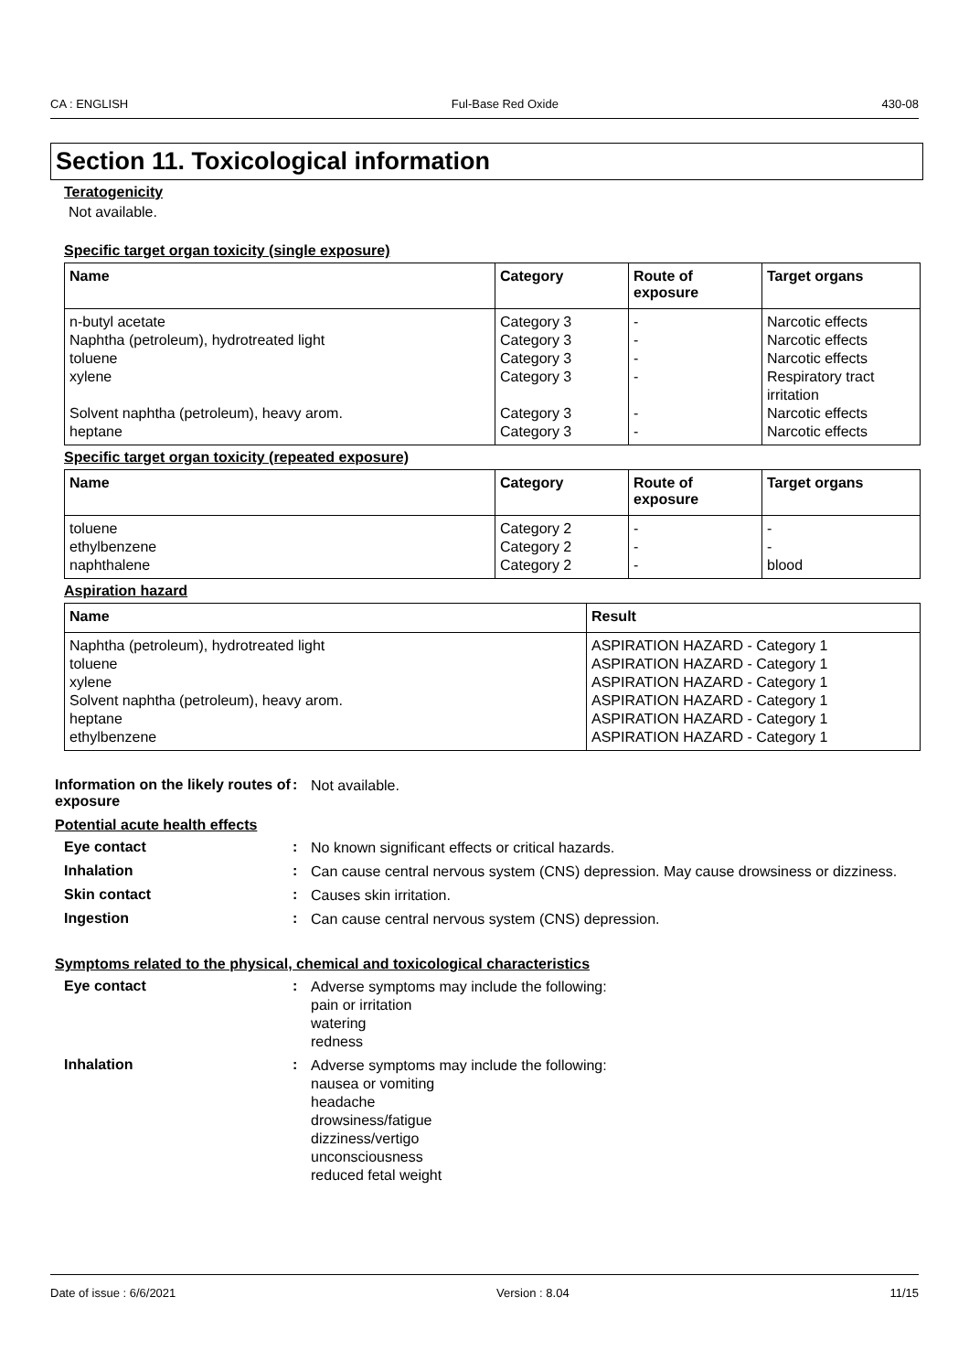CA : ENGLISH Ful-Base Red Oxide 430-08
Section 11. Toxicological information
Teratogenicity
Not available.
Specific target organ toxicity (single exposure)
| Name | Category | Route of exposure | Target organs |
| --- | --- | --- | --- |
| n-butyl acetate | Category 3 | - | Narcotic effects |
| Naphtha (petroleum), hydrotreated light | Category 3 | - | Narcotic effects |
| toluene | Category 3 | - | Narcotic effects |
| xylene | Category 3 | - | Respiratory tract irritation |
| Solvent naphtha (petroleum), heavy arom. | Category 3 | - | Narcotic effects |
| heptane | Category 3 | - | Narcotic effects |
Specific target organ toxicity (repeated exposure)
| Name | Category | Route of exposure | Target organs |
| --- | --- | --- | --- |
| toluene | Category 2 | - | - |
| ethylbenzene | Category 2 | - | - |
| naphthalene | Category 2 | - | blood |
Aspiration hazard
| Name | Result |
| --- | --- |
| Naphtha (petroleum), hydrotreated light | ASPIRATION HAZARD - Category 1 |
| toluene | ASPIRATION HAZARD - Category 1 |
| xylene | ASPIRATION HAZARD - Category 1 |
| Solvent naphtha (petroleum), heavy arom. | ASPIRATION HAZARD - Category 1 |
| heptane | ASPIRATION HAZARD - Category 1 |
| ethylbenzene | ASPIRATION HAZARD - Category 1 |
Information on the likely routes of exposure
:
Not available.
Potential acute health effects
Eye contact :
No known significant effects or critical hazards.
Inhalation :
Can cause central nervous system (CNS) depression. May cause drowsiness or dizziness.
Skin contact :
Causes skin irritation.
Ingestion :
Can cause central nervous system (CNS) depression.
Symptoms related to the physical, chemical and toxicological characteristics
Eye contact :
Adverse symptoms may include the following:
pain or irritation
watering
redness
Inhalation :
Adverse symptoms may include the following:
nausea or vomiting
headache
drowsiness/fatigue
dizziness/vertigo
unconsciousness
reduced fetal weight
Date of issue : 6/6/2021 Version : 8.04 11/15